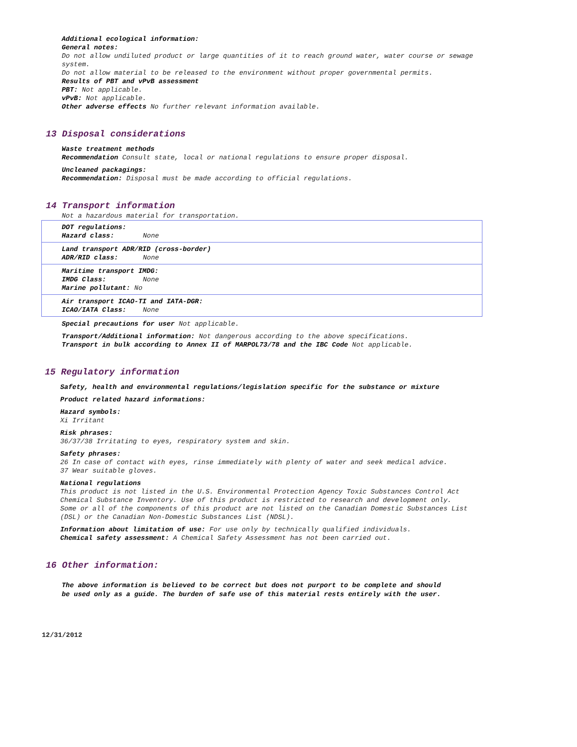Additional ecological information:
General notes:
Do not allow undiluted product or large quantities of it to reach ground water, water course or sewage system.
Do not allow material to be released to the environment without proper governmental permits.
Results of PBT and vPvB assessment
PBT: Not applicable.
vPvB: Not applicable.
Other adverse effects No further relevant information available.
13 Disposal considerations
Waste treatment methods
Recommendation Consult state, local or national regulations to ensure proper disposal.
Uncleaned packagings:
Recommendation: Disposal must be made according to official regulations.
14 Transport information
Not a hazardous material for transportation.
| DOT regulations: Hazard class: None |
| Land transport ADR/RID (cross-border) ADR/RID class: None |
| Maritime transport IMDG: IMDG Class: None Marine pollutant: No |
| Air transport ICAO-TI and IATA-DGR: ICAO/IATA Class: None |
Special precautions for user Not applicable.
Transport/Additional information: Not dangerous according to the above specifications.
Transport in bulk according to Annex II of MARPOL73/78 and the IBC Code Not applicable.
15 Regulatory information
Safety, health and environmental regulations/legislation specific for the substance or mixture
Product related hazard informations:
Hazard symbols:
Xi Irritant
Risk phrases:
36/37/38 Irritating to eyes, respiratory system and skin.
Safety phrases:
26 In case of contact with eyes, rinse immediately with plenty of water and seek medical advice.
37 Wear suitable gloves.
National regulations
This product is not listed in the U.S. Environmental Protection Agency Toxic Substances Control Act Chemical Substance Inventory. Use of this product is restricted to research and development only.
Some or all of the components of this product are not listed on the Canadian Domestic Substances List (DSL) or the Canadian Non-Domestic Substances List (NDSL).
Information about limitation of use: For use only by technically qualified individuals.
Chemical safety assessment: A Chemical Safety Assessment has not been carried out.
16 Other information:
The above information is believed to be correct but does not purport to be complete and should be used only as a guide. The burden of safe use of this material rests entirely with the user.
12/31/2012